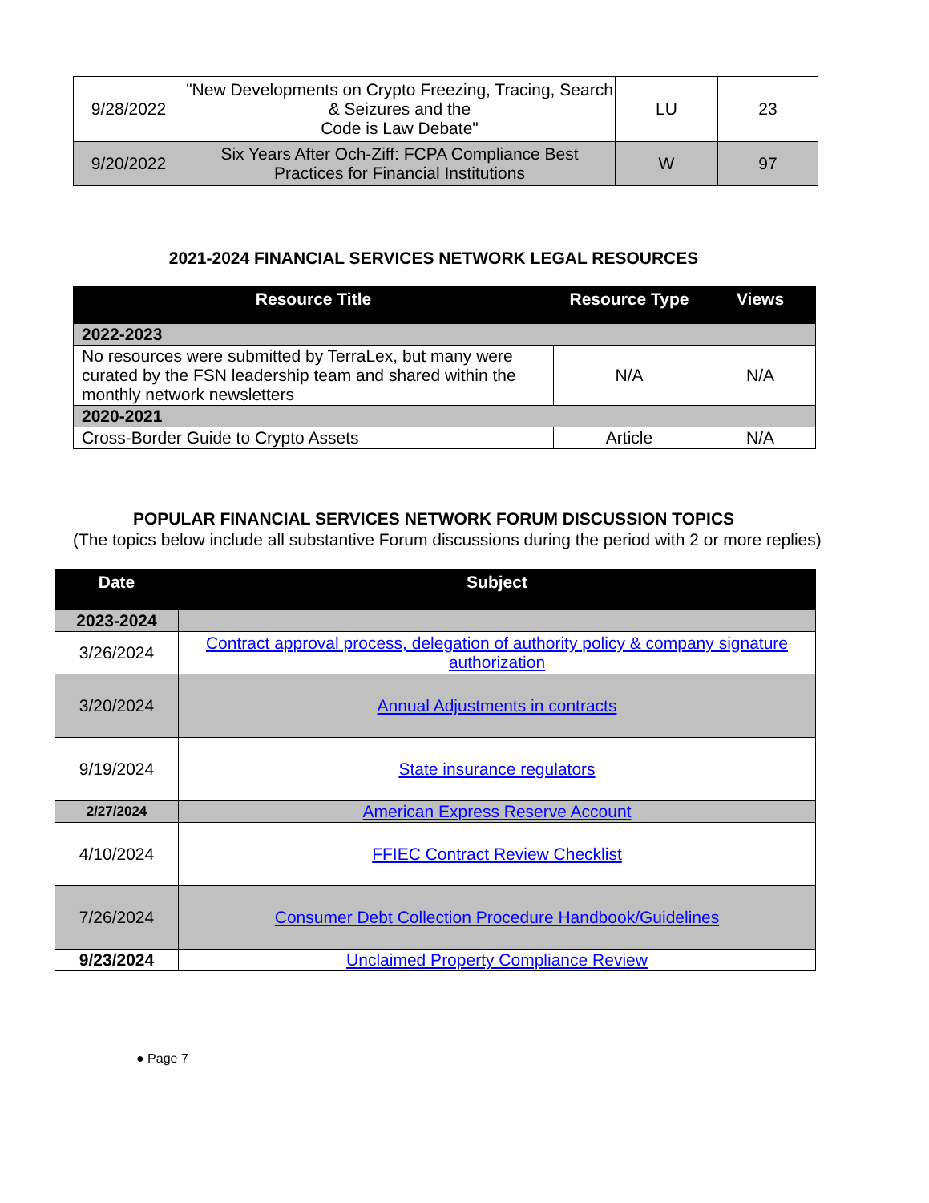| 9/28/2022 | "New Developments on Crypto Freezing, Tracing, Search & Seizures and the Code is Law Debate" | LU | 23 |
| 9/20/2022 | Six Years After Och-Ziff: FCPA Compliance Best Practices for Financial Institutions | W | 97 |
2021-2024 FINANCIAL SERVICES NETWORK LEGAL RESOURCES
| Resource Title | Resource Type | Views |
| --- | --- | --- |
| 2022-2023 | | |
| No resources were submitted by TerraLex, but many were curated by the FSN leadership team and shared within the monthly network newsletters | N/A | N/A |
| 2020-2021 | | |
| Cross-Border Guide to Crypto Assets | Article | N/A |
POPULAR FINANCIAL SERVICES NETWORK FORUM DISCUSSION TOPICS
(The topics below include all substantive Forum discussions during the period with 2 or more replies)
| Date | Subject |
| --- | --- |
| 2023-2024 | |
| 3/26/2024 | Contract approval process, delegation of authority policy & company signature authorization |
| 3/20/2024 | Annual Adjustments in contracts |
| 9/19/2024 | State insurance regulators |
| 2/27/2024 | American Express Reserve Account |
| 4/10/2024 | FFIEC Contract Review Checklist |
| 7/26/2024 | Consumer Debt Collection Procedure Handbook/Guidelines |
| 9/23/2024 | Unclaimed Property Compliance Review |
● Page 7